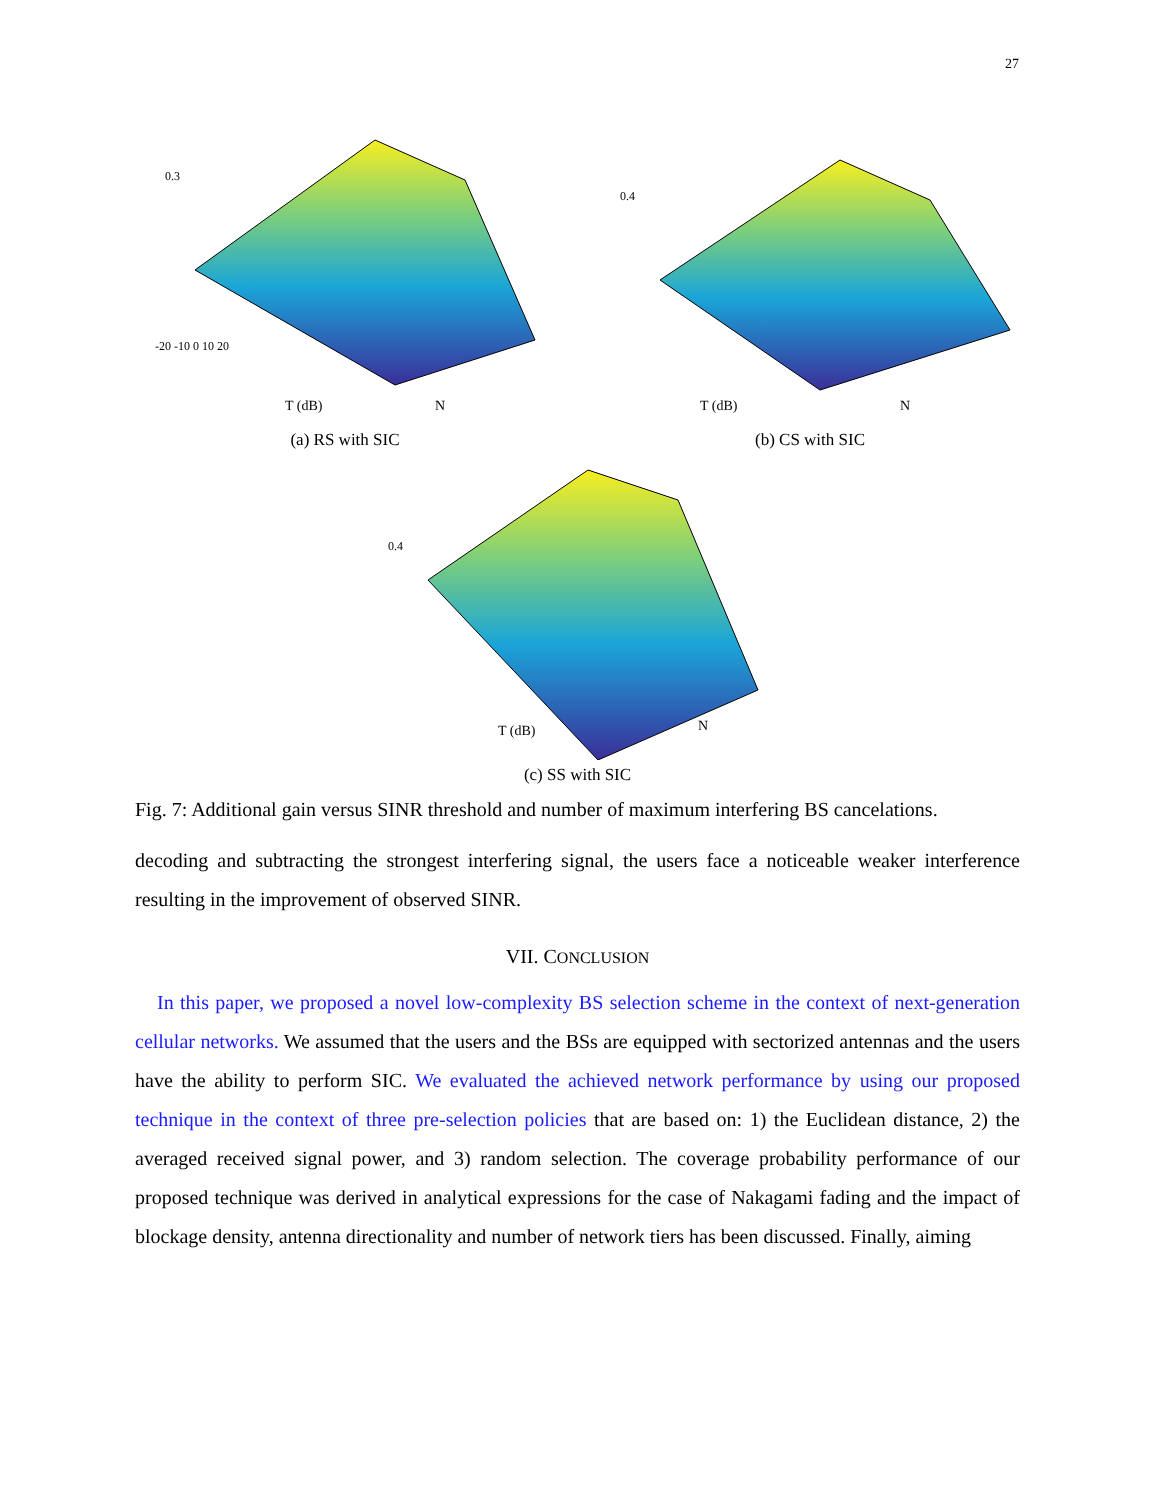27
-20 -10 0 10 20
T (dB)
N
0.3
(a) RS with SIC
0.4
T (dB)
N
(b) CS with SIC
0.4
T (dB)
N
(c) SS with SIC
Fig. 7: Additional gain versus SINR threshold and number of maximum interfering BS cancelations.
decoding and subtracting the strongest interfering signal, the users face a noticeable weaker interference resulting in the improvement of observed SINR.
VII. CONCLUSION
In this paper, we proposed a novel low-complexity BS selection scheme in the context of next-generation cellular networks. We assumed that the users and the BSs are equipped with sectorized antennas and the users have the ability to perform SIC. We evaluated the achieved network performance by using our proposed technique in the context of three pre-selection policies that are based on: 1) the Euclidean distance, 2) the averaged received signal power, and 3) random selection. The coverage probability performance of our proposed technique was derived in analytical expressions for the case of Nakagami fading and the impact of blockage density, antenna directionality and number of network tiers has been discussed. Finally, aiming